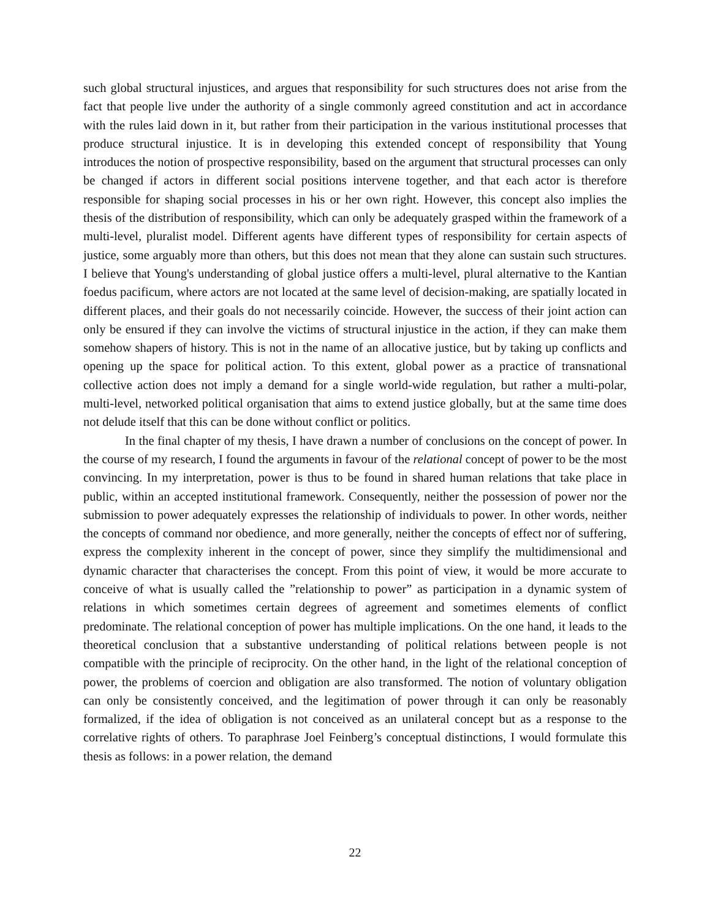such global structural injustices, and argues that responsibility for such structures does not arise from the fact that people live under the authority of a single commonly agreed constitution and act in accordance with the rules laid down in it, but rather from their participation in the various institutional processes that produce structural injustice. It is in developing this extended concept of responsibility that Young introduces the notion of prospective responsibility, based on the argument that structural processes can only be changed if actors in different social positions intervene together, and that each actor is therefore responsible for shaping social processes in his or her own right. However, this concept also implies the thesis of the distribution of responsibility, which can only be adequately grasped within the framework of a multi-level, pluralist model. Different agents have different types of responsibility for certain aspects of justice, some arguably more than others, but this does not mean that they alone can sustain such structures. I believe that Young's understanding of global justice offers a multi-level, plural alternative to the Kantian foedus pacificum, where actors are not located at the same level of decision-making, are spatially located in different places, and their goals do not necessarily coincide. However, the success of their joint action can only be ensured if they can involve the victims of structural injustice in the action, if they can make them somehow shapers of history. This is not in the name of an allocative justice, but by taking up conflicts and opening up the space for political action. To this extent, global power as a practice of transnational collective action does not imply a demand for a single world-wide regulation, but rather a multi-polar, multi-level, networked political organisation that aims to extend justice globally, but at the same time does not delude itself that this can be done without conflict or politics.
In the final chapter of my thesis, I have drawn a number of conclusions on the concept of power. In the course of my research, I found the arguments in favour of the relational concept of power to be the most convincing. In my interpretation, power is thus to be found in shared human relations that take place in public, within an accepted institutional framework. Consequently, neither the possession of power nor the submission to power adequately expresses the relationship of individuals to power. In other words, neither the concepts of command nor obedience, and more generally, neither the concepts of effect nor of suffering, express the complexity inherent in the concept of power, since they simplify the multidimensional and dynamic character that characterises the concept. From this point of view, it would be more accurate to conceive of what is usually called the ”relationship to power” as participation in a dynamic system of relations in which sometimes certain degrees of agreement and sometimes elements of conflict predominate. The relational conception of power has multiple implications. On the one hand, it leads to the theoretical conclusion that a substantive understanding of political relations between people is not compatible with the principle of reciprocity. On the other hand, in the light of the relational conception of power, the problems of coercion and obligation are also transformed. The notion of voluntary obligation can only be consistently conceived, and the legitimation of power through it can only be reasonably formalized, if the idea of obligation is not conceived as an unilateral concept but as a response to the correlative rights of others. To paraphrase Joel Feinberg’s conceptual distinctions, I would formulate this thesis as follows: in a power relation, the demand
22